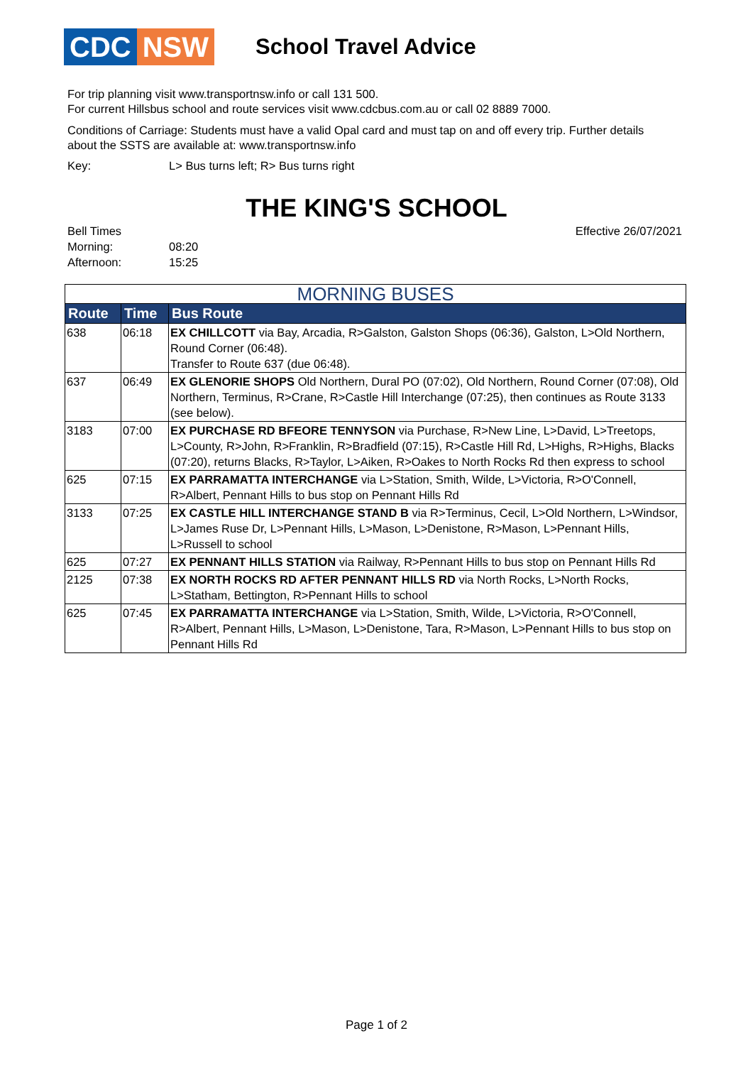CDC NSW
School Travel Advice
For trip planning visit www.transportnsw.info or call 131 500.
For current Hillsbus school and route services visit www.cdcbus.com.au or call 02 8889 7000.
Conditions of Carriage: Students must have a valid Opal card and must tap on and off every trip. Further details about the SSTS are available at: www.transportnsw.info
Key: L> Bus turns left; R> Bus turns right
THE KING'S SCHOOL
Bell Times
Morning: 08:20
Afternoon: 15:25
Effective 26/07/2021
| MORNING BUSES | | |
| Route | Time | Bus Route |
| 638 | 06:18 | EX CHILLCOTT via Bay, Arcadia, R>Galston, Galston Shops (06:36), Galston, L>Old Northern, Round Corner (06:48). Transfer to Route 637 (due 06:48). |
| 637 | 06:49 | EX GLENORIE SHOPS Old Northern, Dural PO (07:02), Old Northern, Round Corner (07:08), Old Northern, Terminus, R>Crane, R>Castle Hill Interchange (07:25), then continues as Route 3133 (see below). |
| 3183 | 07:00 | EX PURCHASE RD BFEORE TENNYSON via Purchase, R>New Line, L>David, L>Treetops, L>County, R>John, R>Franklin, R>Bradfield (07:15), R>Castle Hill Rd, L>Highs, R>Highs, Blacks (07:20), returns Blacks, R>Taylor, L>Aiken, R>Oakes to North Rocks Rd then express to school |
| 625 | 07:15 | EX PARRAMATTA INTERCHANGE via L>Station, Smith, Wilde, L>Victoria, R>O'Connell, R>Albert, Pennant Hills to bus stop on Pennant Hills Rd |
| 3133 | 07:25 | EX CASTLE HILL INTERCHANGE STAND B via R>Terminus, Cecil, L>Old Northern, L>Windsor, L>James Ruse Dr, L>Pennant Hills, L>Mason, L>Denistone, R>Mason, L>Pennant Hills, L>Russell to school |
| 625 | 07:27 | EX PENNANT HILLS STATION via Railway, R>Pennant Hills to bus stop on Pennant Hills Rd |
| 2125 | 07:38 | EX NORTH ROCKS RD AFTER PENNANT HILLS RD via North Rocks, L>North Rocks, L>Statham, Bettington, R>Pennant Hills to school |
| 625 | 07:45 | EX PARRAMATTA INTERCHANGE via L>Station, Smith, Wilde, L>Victoria, R>O'Connell, R>Albert, Pennant Hills, L>Mason, L>Denistone, Tara, R>Mason, L>Pennant Hills to bus stop on Pennant Hills Rd |
Page 1 of 2